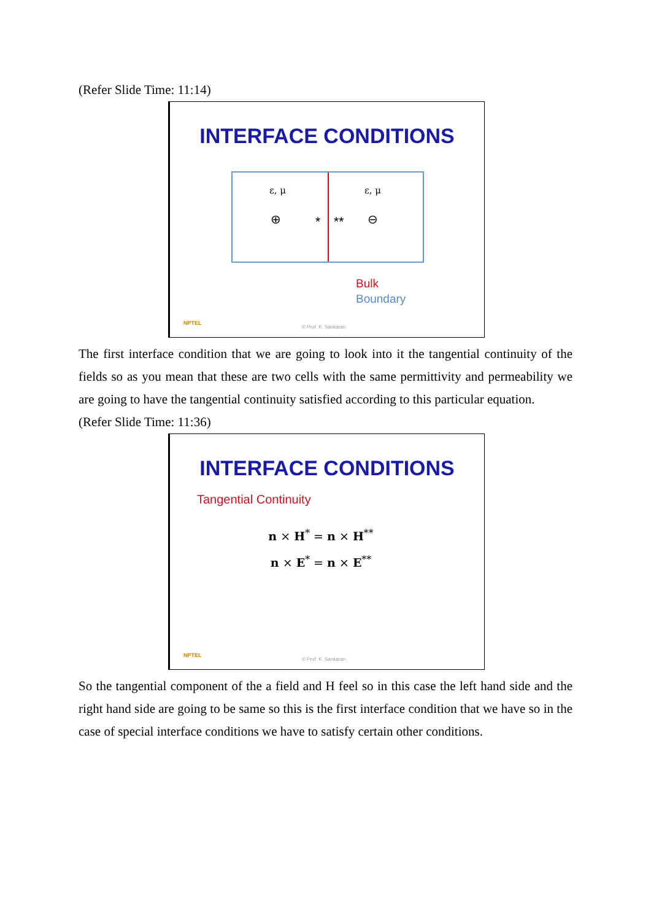(Refer Slide Time: 11:14)
INTERFACE CONDITIONS
ε, μ ε, μ
⊕ * ** ⊖
Bulk
Boundary
NPTEL
© Prof. K. Sankaran
The first interface condition that we are going to look into it the tangential continuity of the fields so as you mean that these are two cells with the same permittivity and permeability we are going to have the tangential continuity satisfied according to this particular equation.
(Refer Slide Time: 11:36)
INTERFACE CONDITIONS
Tangential Continuity
n × H<sup>*</sup> = n × H<sup>**</sup>
n × E<sup>*</sup> = n × E<sup>**</sup>
NPTEL
© Prof. K. Sankaran
So the tangential component of the a field and H feel so in this case the left hand side and the right hand side are going to be same so this is the first interface condition that we have so in the case of special interface conditions we have to satisfy certain other conditions.